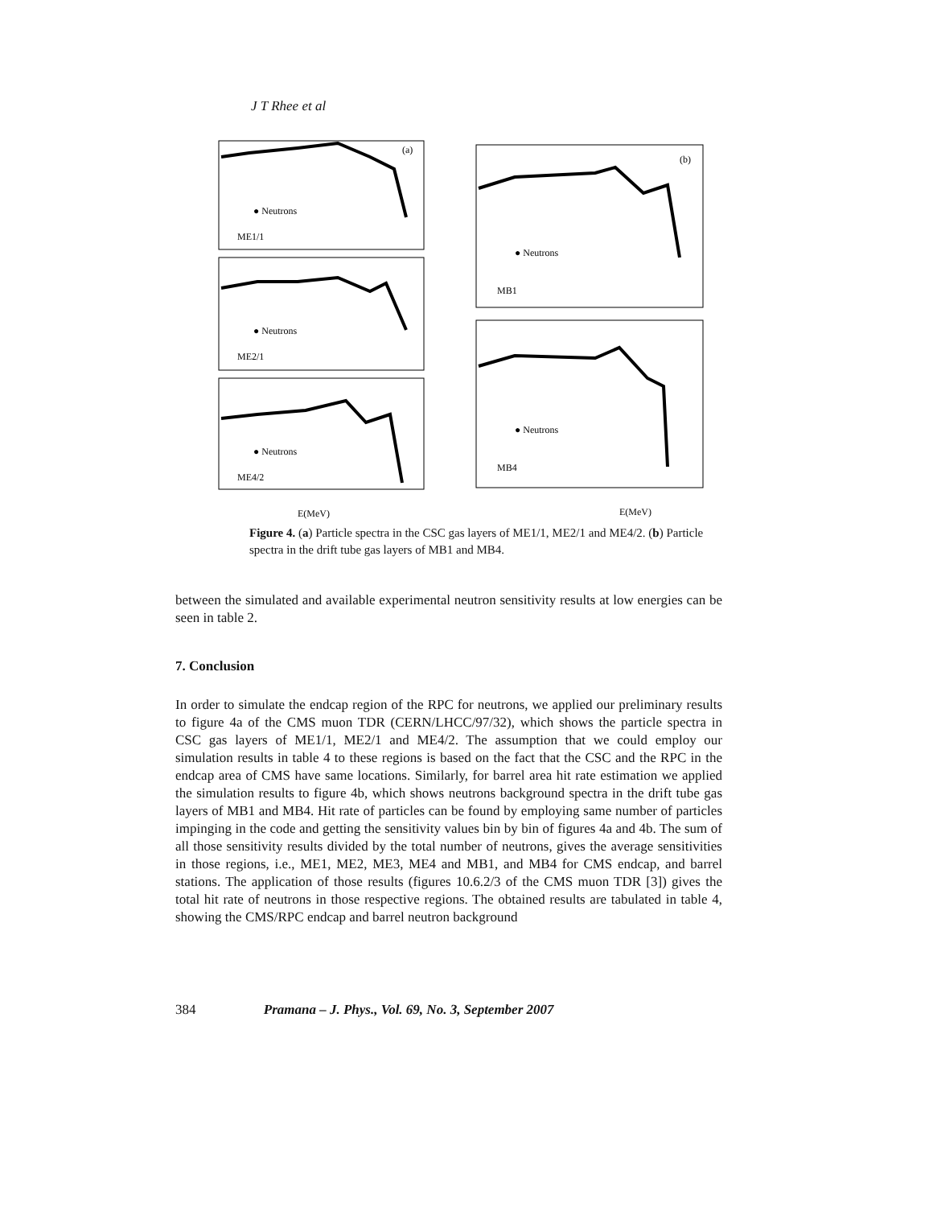J T Rhee et al
(a)
(b)
● Neutrons
ME1/1
● Neutrons
ME2/1
● Neutrons
ME4/2
● Neutrons
MB1
● Neutrons
MB4
E(MeV)
E(MeV)
Figure 4. (a) Particle spectra in the CSC gas layers of ME1/1, ME2/1 and ME4/2. (b) Particle spectra in the drift tube gas layers of MB1 and MB4.
between the simulated and available experimental neutron sensitivity results at low energies can be seen in table 2.
7. Conclusion
In order to simulate the endcap region of the RPC for neutrons, we applied our preliminary results to figure 4a of the CMS muon TDR (CERN/LHCC/97/32), which shows the particle spectra in CSC gas layers of ME1/1, ME2/1 and ME4/2. The assumption that we could employ our simulation results in table 4 to these regions is based on the fact that the CSC and the RPC in the endcap area of CMS have same locations. Similarly, for barrel area hit rate estimation we applied the simulation results to figure 4b, which shows neutrons background spectra in the drift tube gas layers of MB1 and MB4. Hit rate of particles can be found by employing same number of particles impinging in the code and getting the sensitivity values bin by bin of figures 4a and 4b. The sum of all those sensitivity results divided by the total number of neutrons, gives the average sensitivities in those regions, i.e., ME1, ME2, ME3, ME4 and MB1, and MB4 for CMS endcap, and barrel stations. The application of those results (figures 10.6.2/3 of the CMS muon TDR [3]) gives the total hit rate of neutrons in those respective regions. The obtained results are tabulated in table 4, showing the CMS/RPC endcap and barrel neutron background
384 Pramana – J. Phys., Vol. 69, No. 3, September 2007